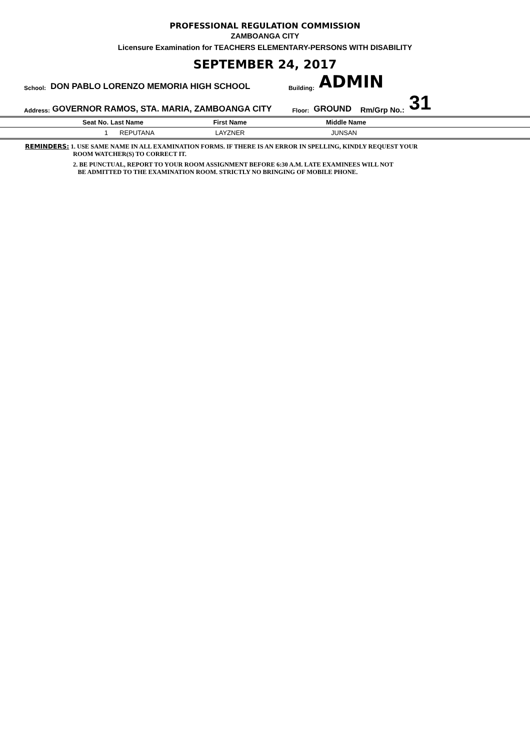PROFESSIONAL REGULATION COMMISSION
ZAMBOANGA CITY
Licensure Examination for TEACHERS ELEMENTARY-PERSONS WITH DISABILITY
SEPTEMBER 24, 2017
School: DON PABLO LORENZO MEMORIA HIGH SCHOOL Building: ADMIN
Address: GOVERNOR RAMOS, STA. MARIA, ZAMBOANGA CITY Floor: GROUND Rm/Grp No.: 31
| Seat No. | Last Name | First Name | Middle Name |
| --- | --- | --- | --- |
| 1 | REPUTANA | LAYZNER | JUNSAN |
REMINDERS: 1. USE SAME NAME IN ALL EXAMINATION FORMS. IF THERE IS AN ERROR IN SPELLING, KINDLY REQUEST YOUR
ROOM WATCHER(S) TO CORRECT IT.
2. BE PUNCTUAL, REPORT TO YOUR ROOM ASSIGNMENT BEFORE 6:30 A.M. LATE EXAMINEES WILL NOT
BE ADMITTED TO THE EXAMINATION ROOM. STRICTLY NO BRINGING OF MOBILE PHONE.